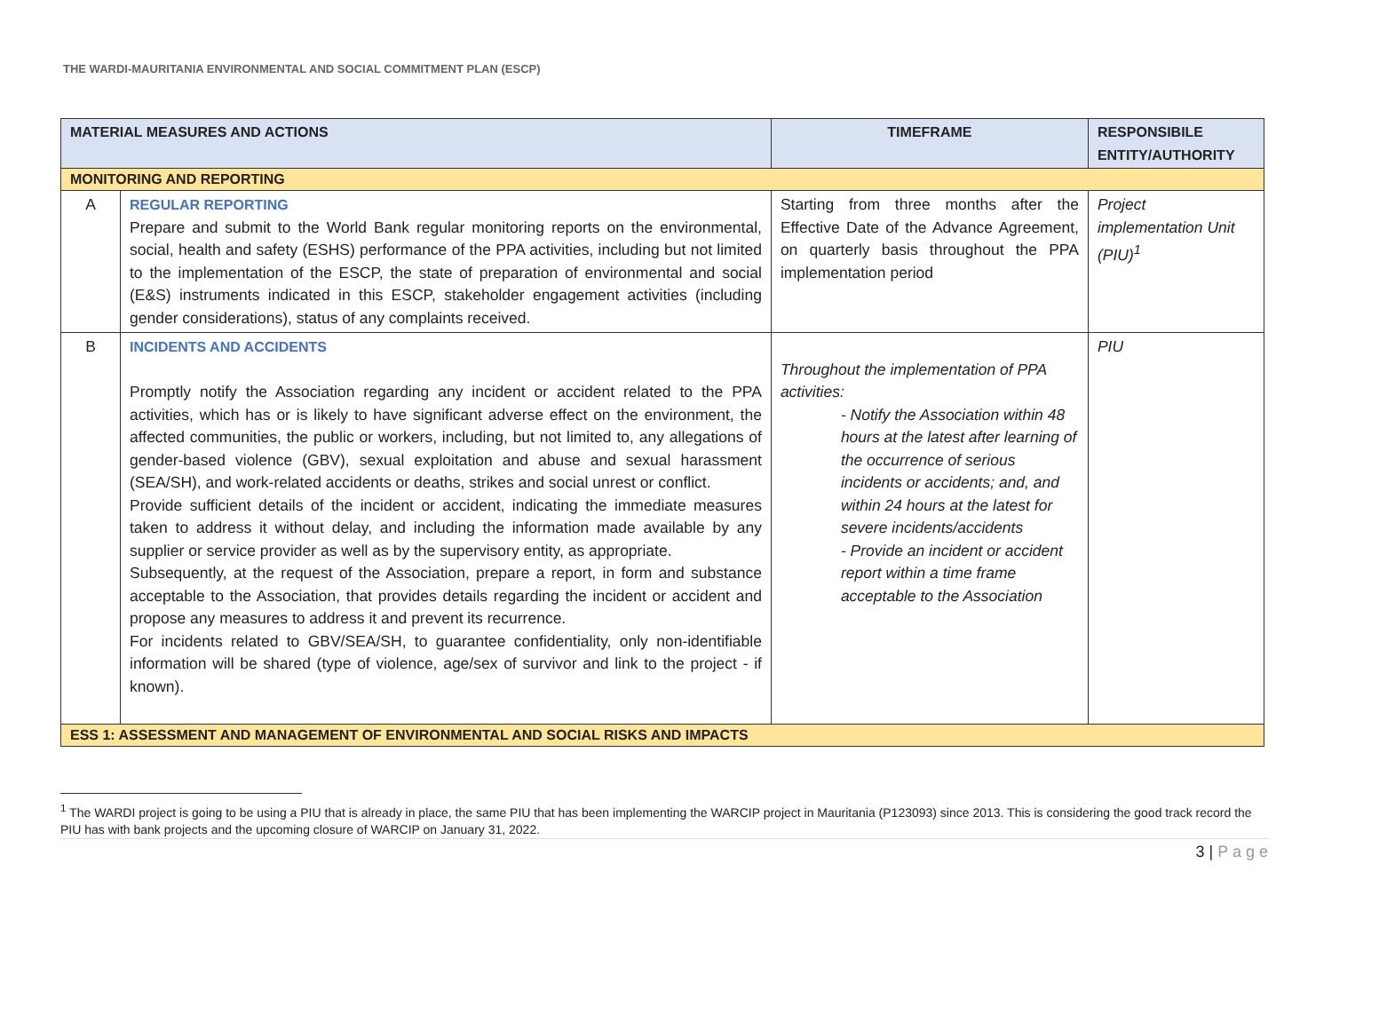THE WARDI-MAURITANIA ENVIRONMENTAL AND SOCIAL COMMITMENT PLAN (ESCP)
| MATERIAL MEASURES AND ACTIONS | | TIMEFRAME | RESPONSIBILE ENTITY/AUTHORITY |
| --- | --- | --- | --- |
| MONITORING AND REPORTING | | | |
| A | REGULAR REPORTING Prepare and submit to the World Bank regular monitoring reports on the environmental, social, health and safety (ESHS) performance of the PPA activities, including but not limited to the implementation of the ESCP, the state of preparation of environmental and social (E&S) instruments indicated in this ESCP, stakeholder engagement activities (including gender considerations), status of any complaints received. | Starting from three months after the Effective Date of the Advance Agreement, on quarterly basis throughout the PPA implementation period | Project implementation Unit (PIU)<sup>1</sup> |
| B | INCIDENTS AND ACCIDENTS Promptly notify the Association regarding any incident or accident related to the PPA activities, which has or is likely to have significant adverse effect on the environment, the affected communities, the public or workers, including, but not limited to, any allegations of gender-based violence (GBV), sexual exploitation and abuse and sexual harassment (SEA/SH), and work-related accidents or deaths, strikes and social unrest or conflict. Provide sufficient details of the incident or accident, indicating the immediate measures taken to address it without delay, and including the information made available by any supplier or service provider as well as by the supervisory entity, as appropriate. Subsequently, at the request of the Association, prepare a report, in form and substance acceptable to the Association, that provides details regarding the incident or accident and propose any measures to address it and prevent its recurrence. For incidents related to GBV/SEA/SH, to guarantee confidentiality, only non-identifiable information will be shared (type of violence, age/sex of survivor and link to the project - if known). | Throughout the implementation of PPA activities: - Notify the Association within 48 hours at the latest after learning of the occurrence of serious incidents or accidents; and, and within 24 hours at the latest for severe incidents/accidents - Provide an incident or accident report within a time frame acceptable to the Association | PIU |
| ESS 1: ASSESSMENT AND MANAGEMENT OF ENVIRONMENTAL AND SOCIAL RISKS AND IMPACTS | | | |
<sup>1</sup> The WARDI project is going to be using a PIU that is already in place, the same PIU that has been implementing the WARCIP project in Mauritania (P123093) since 2013. This is considering the good track record the PIU has with bank projects and the upcoming closure of WARCIP on January 31, 2022.
3 | P a g e